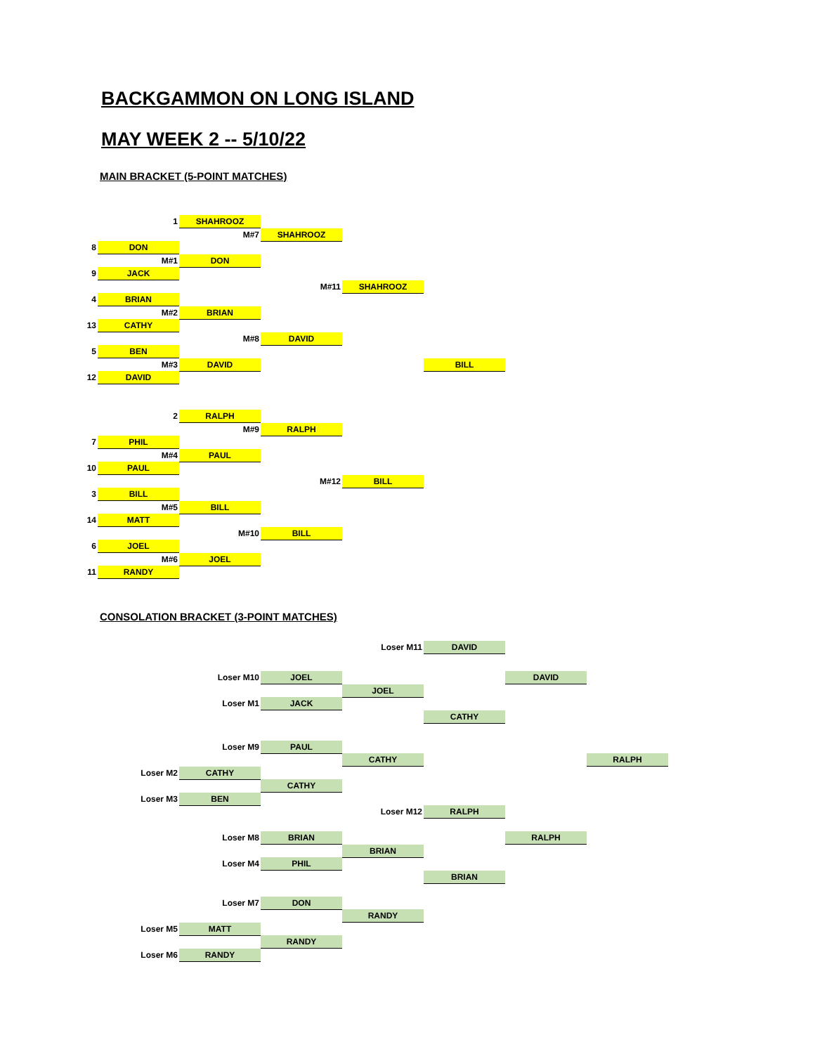BACKGAMMON ON LONG ISLAND
MAY WEEK 2 -- 5/10/22
MAIN BRACKET (5-POINT MATCHES)
| | 1 | SHAHROOZ | | | |
| | | M#7 | SHAHROOZ | | |
| 8 | DON | | | | |
| | M#1 | DON | | | |
| 9 | JACK | | | | |
| | | | M#11 | SHAHROOZ | |
| 4 | BRIAN | | | | |
| | M#2 | BRIAN | | | |
| 13 | CATHY | | | | |
| | | M#8 | DAVID | | |
| 5 | BEN | | | | |
| | M#3 | DAVID | | | BILL |
| 12 | DAVID | | | | |
| | 2 | RALPH | | | |
| | | M#9 | RALPH | | |
| 7 | PHIL | | | | |
| | M#4 | PAUL | | | |
| 10 | PAUL | | | | |
| | | | M#12 | BILL | |
| 3 | BILL | | | | |
| | M#5 | BILL | | | |
| 14 | MATT | | | | |
| | | M#10 | BILL | | |
| 6 | JOEL | | | | |
| | M#6 | JOEL | | | |
| 11 | RANDY | | | | |
CONSOLATION BRACKET (3-POINT MATCHES)
| | | | | Loser M11 | DAVID | | |
| | | Loser M10 | JOEL | | | DAVID | |
| | | | | JOEL | | | |
| | | Loser M1 | JACK | | | | |
| | | | | | CATHY | | |
| | | Loser M9 | PAUL | | | | |
| | | | | CATHY | | | RALPH |
| | Loser M2 | CATHY | | | | | |
| | | | CATHY | | | | |
| | Loser M3 | BEN | | | | | |
| | | | | Loser M12 | RALPH | | |
| | | Loser M8 | BRIAN | | | RALPH | |
| | | | | BRIAN | | | |
| | | Loser M4 | PHIL | | | | |
| | | | | | BRIAN | | |
| | | Loser M7 | DON | | | | |
| | | | | RANDY | | | |
| | Loser M5 | MATT | | | | | |
| | | | RANDY | | | | |
| | Loser M6 | RANDY | | | | | |